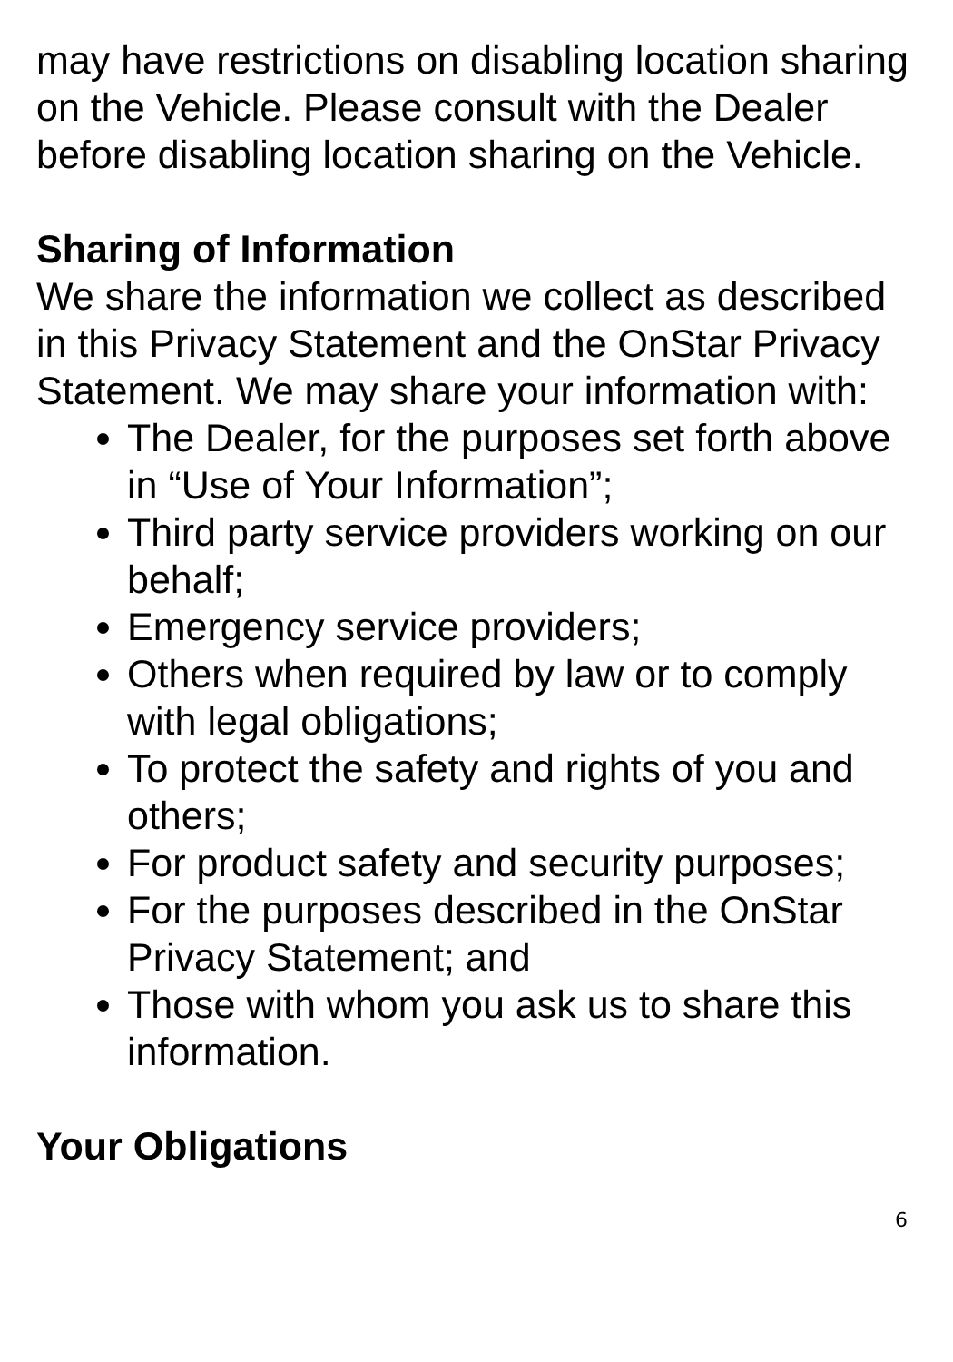may have restrictions on disabling location sharing on the Vehicle. Please consult with the Dealer before disabling location sharing on the Vehicle.
Sharing of Information
We share the information we collect as described in this Privacy Statement and the OnStar Privacy Statement. We may share your information with:
The Dealer, for the purposes set forth above in “Use of Your Information”;
Third party service providers working on our behalf;
Emergency service providers;
Others when required by law or to comply with legal obligations;
To protect the safety and rights of you and others;
For product safety and security purposes;
For the purposes described in the OnStar Privacy Statement; and
Those with whom you ask us to share this information.
Your Obligations
6